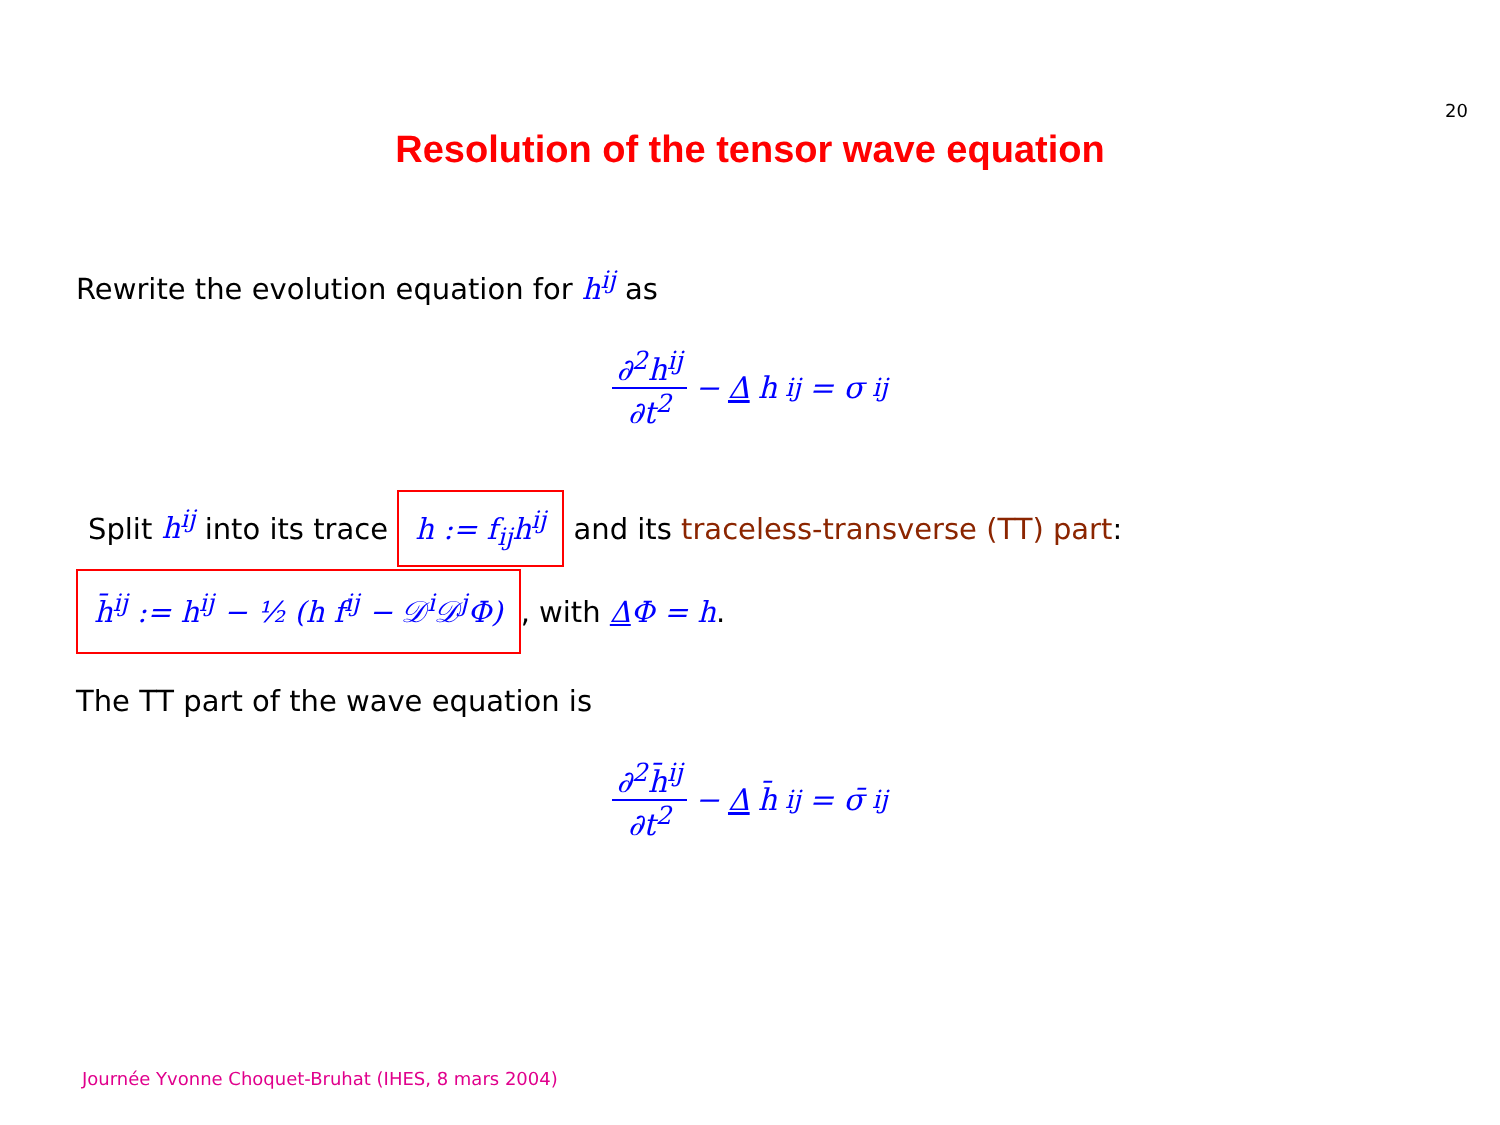20
Resolution of the tensor wave equation
Rewrite the evolution equation for h<sup>ij</sup> as
∂<sup>2</sup>h<sup>ij</sup> ∂t<sup>2</sup> − Δ h<sup>ij</sup> = σ<sup>ij</sup>
Split h<sup>ij</sup> into its trace h := f<sub>ij</sub>h<sup>ij</sup> and its traceless-transverse (TT) part:
h̄<sup>ij</sup> := h<sup>ij</sup> − ½ (h f<sup>ij</sup> − 𝒟<sup>i</sup>𝒟<sup>j</sup>Φ), with ΔΦ = h.
The TT part of the wave equation is
∂<sup>2</sup>h̄<sup>ij</sup> ∂t<sup>2</sup> − Δ h̄<sup>ij</sup> = σ̄<sup>ij</sup>
Journée Yvonne Choquet-Bruhat (IHES, 8 mars 2004)